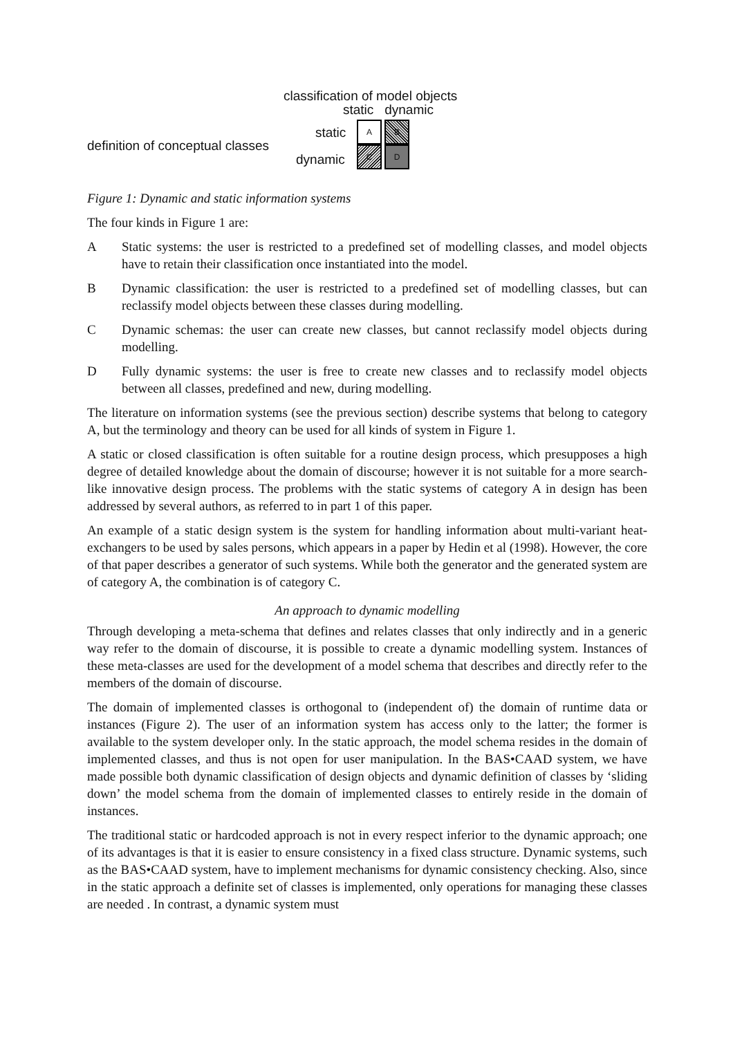classification of model objects
static dynamic
static
definition of conceptual classes
dynamic
AB CD
Figure 1: Dynamic and static information systems
The four kinds in Figure 1 are:
A Static systems: the user is restricted to a predefined set of modelling classes, and model objects have to retain their classification once instantiated into the model.
B Dynamic classification: the user is restricted to a predefined set of modelling classes, but can reclassify model objects between these classes during modelling.
C Dynamic schemas: the user can create new classes, but cannot reclassify model objects during modelling.
D Fully dynamic systems: the user is free to create new classes and to reclassify model objects between all classes, predefined and new, during modelling.
The literature on information systems (see the previous section) describe systems that belong to category A, but the terminology and theory can be used for all kinds of system in Figure 1.
A static or closed classification is often suitable for a routine design process, which presupposes a high degree of detailed knowledge about the domain of discourse; however it is not suitable for a more search-like innovative design process. The problems with the static systems of category A in design has been addressed by several authors, as referred to in part 1 of this paper.
An example of a static design system is the system for handling information about multi-variant heat-exchangers to be used by sales persons, which appears in a paper by Hedin et al (1998). However, the core of that paper describes a generator of such systems. While both the generator and the generated system are of category A, the combination is of category C.
An approach to dynamic modelling
Through developing a meta-schema that defines and relates classes that only indirectly and in a generic way refer to the domain of discourse, it is possible to create a dynamic modelling system. Instances of these meta-classes are used for the development of a model schema that describes and directly refer to the members of the domain of discourse.
The domain of implemented classes is orthogonal to (independent of) the domain of runtime data or instances (Figure 2). The user of an information system has access only to the latter; the former is available to the system developer only. In the static approach, the model schema resides in the domain of implemented classes, and thus is not open for user manipulation. In the BAS•CAAD system, we have made possible both dynamic classification of design objects and dynamic definition of classes by ‘sliding down’ the model schema from the domain of implemented classes to entirely reside in the domain of instances.
The traditional static or hardcoded approach is not in every respect inferior to the dynamic approach; one of its advantages is that it is easier to ensure consistency in a fixed class structure. Dynamic systems, such as the BAS•CAAD system, have to implement mechanisms for dynamic consistency checking. Also, since in the static approach a definite set of classes is implemented, only operations for managing these classes are needed . In contrast, a dynamic system must